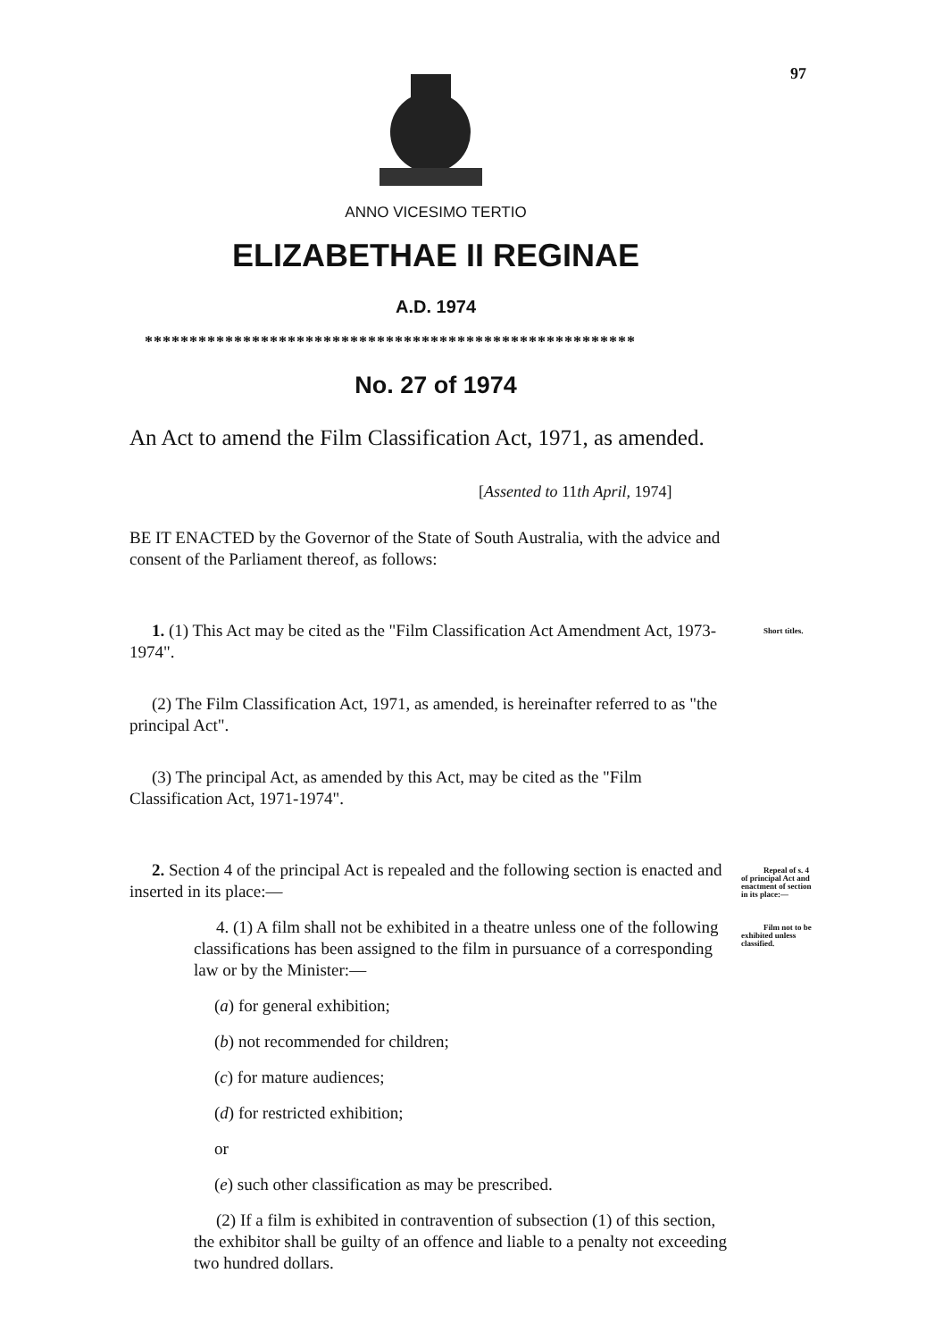97
ANNO VICESIMO TERTIO
ELIZABETHAE II REGINAE
A.D. 1974
*******************************************************
No. 27 of 1974
An Act to amend the Film Classification Act, 1971, as amended.
[Assented to 11th April, 1974]
BE IT ENACTED by the Governor of the State of South Australia, with the advice and consent of the Parliament thereof, as follows:
1. (1) This Act may be cited as the "Film Classification Act Amendment Act, 1973-1974". Short titles.
(2) The Film Classification Act, 1971, as amended, is hereinafter referred to as "the principal Act".
(3) The principal Act, as amended by this Act, may be cited as the "Film Classification Act, 1971-1974".
2. Section 4 of the principal Act is repealed and the following section is enacted and inserted in its place:— Repeal of s. 4 of principal Act and enactment of section in its place:—
4. (1) A film shall not be exhibited in a theatre unless one of the following classifications has been assigned to the film in pursuance of a corresponding law or by the Minister:— Film not to be exhibited unless classified.
(a) for general exhibition;
(b) not recommended for children;
(c) for mature audiences;
(d) for restricted exhibition;
or
(e) such other classification as may be prescribed.
(2) If a film is exhibited in contravention of subsection (1) of this section, the exhibitor shall be guilty of an offence and liable to a penalty not exceeding two hundred dollars.